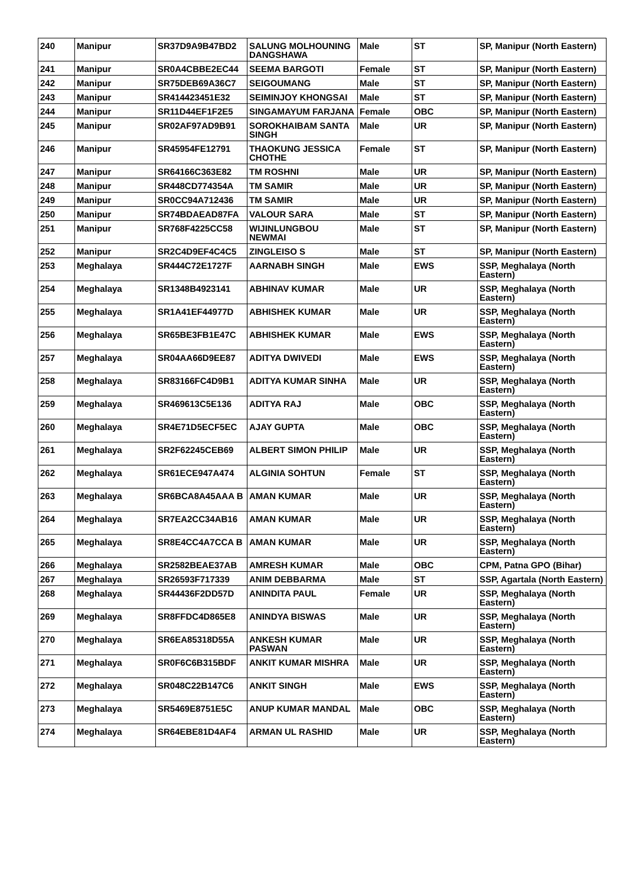| 240 | Manipur | SR37D9A9B47BD2 | SALUNG MOLHOUNING DANGSHAWA | Male | ST | SP, Manipur (North Eastern) |
| 241 | Manipur | SR0A4CBBE2EC44 | SEEMA BARGOTI | Female | ST | SP, Manipur (North Eastern) |
| 242 | Manipur | SR75DEB69A36C7 | SEIGOUMANG | Male | ST | SP, Manipur (North Eastern) |
| 243 | Manipur | SR414423451E32 | SEIMINJOY KHONGSAI | Male | ST | SP, Manipur (North Eastern) |
| 244 | Manipur | SR11D44EF1F2E5 | SINGAMAYUM FARJANA | Female | OBC | SP, Manipur (North Eastern) |
| 245 | Manipur | SR02AF97AD9B91 | SOROKHAIBAM SANTA SINGH | Male | UR | SP, Manipur (North Eastern) |
| 246 | Manipur | SR45954FE12791 | THAOKUNG JESSICA CHOTHE | Female | ST | SP, Manipur (North Eastern) |
| 247 | Manipur | SR64166C363E82 | TM ROSHNI | Male | UR | SP, Manipur (North Eastern) |
| 248 | Manipur | SR448CD774354A | TM SAMIR | Male | UR | SP, Manipur (North Eastern) |
| 249 | Manipur | SR0CC94A712436 | TM SAMIR | Male | UR | SP, Manipur (North Eastern) |
| 250 | Manipur | SR74BDAEAD87FA | VALOUR SARA | Male | ST | SP, Manipur (North Eastern) |
| 251 | Manipur | SR768F4225CC58 | WIJINLUNGBOU NEWMAI | Male | ST | SP, Manipur (North Eastern) |
| 252 | Manipur | SR2C4D9EF4C4C5 | ZINGLEISO S | Male | ST | SP, Manipur (North Eastern) |
| 253 | Meghalaya | SR444C72E1727F | AARNABH SINGH | Male | EWS | SSP, Meghalaya (North Eastern) |
| 254 | Meghalaya | SR1348B4923141 | ABHINAV KUMAR | Male | UR | SSP, Meghalaya (North Eastern) |
| 255 | Meghalaya | SR1A41EF44977D | ABHISHEK KUMAR | Male | UR | SSP, Meghalaya (North Eastern) |
| 256 | Meghalaya | SR65BE3FB1E47C | ABHISHEK KUMAR | Male | EWS | SSP, Meghalaya (North Eastern) |
| 257 | Meghalaya | SR04AA66D9EE87 | ADITYA DWIVEDI | Male | EWS | SSP, Meghalaya (North Eastern) |
| 258 | Meghalaya | SR83166FC4D9B1 | ADITYA KUMAR SINHA | Male | UR | SSP, Meghalaya (North Eastern) |
| 259 | Meghalaya | SR469613C5E136 | ADITYA RAJ | Male | OBC | SSP, Meghalaya (North Eastern) |
| 260 | Meghalaya | SR4E71D5ECF5EC | AJAY GUPTA | Male | OBC | SSP, Meghalaya (North Eastern) |
| 261 | Meghalaya | SR2F62245CEB69 | ALBERT SIMON PHILIP | Male | UR | SSP, Meghalaya (North Eastern) |
| 262 | Meghalaya | SR61ECE947A474 | ALGINIA SOHTUN | Female | ST | SSP, Meghalaya (North Eastern) |
| 263 | Meghalaya | SR6BCA8A45AAA B | AMAN KUMAR | Male | UR | SSP, Meghalaya (North Eastern) |
| 264 | Meghalaya | SR7EA2CC34AB16 | AMAN KUMAR | Male | UR | SSP, Meghalaya (North Eastern) |
| 265 | Meghalaya | SR8E4CC4A7CCA B | AMAN KUMAR | Male | UR | SSP, Meghalaya (North Eastern) |
| 266 | Meghalaya | SR2582BEAE37AB | AMRESH KUMAR | Male | OBC | CPM, Patna GPO (Bihar) |
| 267 | Meghalaya | SR26593F717339 | ANIM DEBBARMA | Male | ST | SSP, Agartala (North Eastern) |
| 268 | Meghalaya | SR44436F2DD57D | ANINDITA PAUL | Female | UR | SSP, Meghalaya (North Eastern) |
| 269 | Meghalaya | SR8FFDC4D865E8 | ANINDYA BISWAS | Male | UR | SSP, Meghalaya (North Eastern) |
| 270 | Meghalaya | SR6EA85318D55A | ANKESH KUMAR PASWAN | Male | UR | SSP, Meghalaya (North Eastern) |
| 271 | Meghalaya | SR0F6C6B315BDF | ANKIT KUMAR MISHRA | Male | UR | SSP, Meghalaya (North Eastern) |
| 272 | Meghalaya | SR048C22B147C6 | ANKIT SINGH | Male | EWS | SSP, Meghalaya (North Eastern) |
| 273 | Meghalaya | SR5469E8751E5C | ANUP KUMAR MANDAL | Male | OBC | SSP, Meghalaya (North Eastern) |
| 274 | Meghalaya | SR64EBE81D4AF4 | ARMAN UL RASHID | Male | UR | SSP, Meghalaya (North Eastern) |